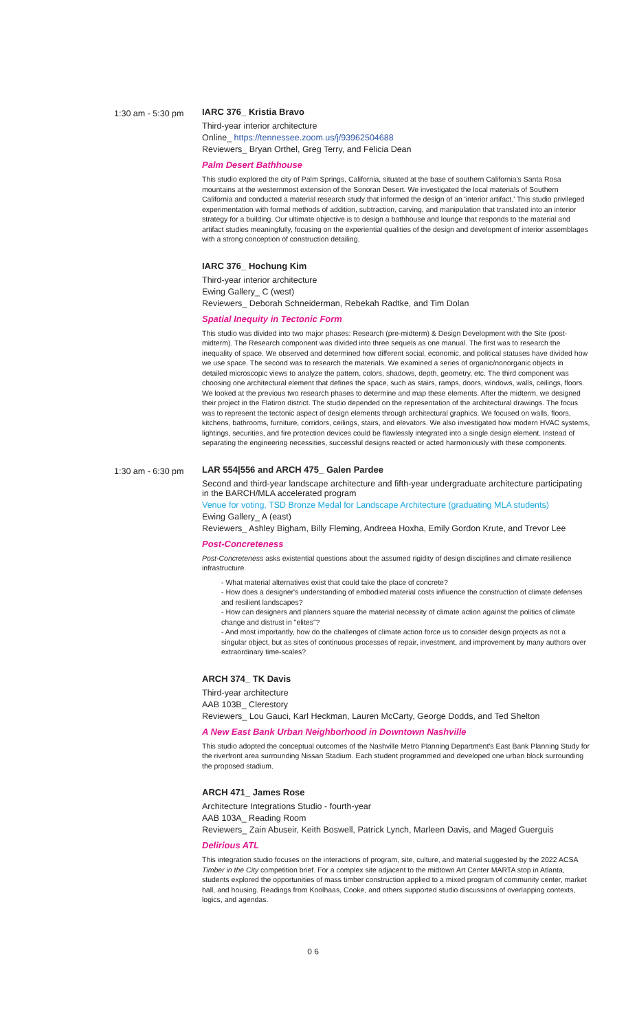1:30 am - 5:30 pm
IARC 376_ Kristia Bravo
Third-year interior architecture
Online_ https://tennessee.zoom.us/j/93962504688
Reviewers_ Bryan Orthel, Greg Terry, and Felicia Dean
Palm Desert Bathhouse
This studio explored the city of Palm Springs, California, situated at the base of southern California's Santa Rosa mountains at the westernmost extension of the Sonoran Desert. We investigated the local materials of Southern California and conducted a material research study that informed the design of an 'interior artifact.' This studio privileged experimentation with formal methods of addition, subtraction, carving, and manipulation that translated into an interior strategy for a building. Our ultimate objective is to design a bathhouse and lounge that responds to the material and artifact studies meaningfully, focusing on the experiential qualities of the design and development of interior assemblages with a strong conception of construction detailing.
IARC 376_ Hochung Kim
Third-year interior architecture
Ewing Gallery_ C (west)
Reviewers_ Deborah Schneiderman, Rebekah Radtke, and Tim Dolan
Spatial Inequity in Tectonic Form
This studio was divided into two major phases: Research (pre-midterm) & Design Development with the Site (post-midterm). The Research component was divided into three sequels as one manual. The first was to research the inequality of space. We observed and determined how different social, economic, and political statuses have divided how we use space. The second was to research the materials. We examined a series of organic/nonorganic objects in detailed microscopic views to analyze the pattern, colors, shadows, depth, geometry, etc. The third component was choosing one architectural element that defines the space, such as stairs, ramps, doors, windows, walls, ceilings, floors. We looked at the previous two research phases to determine and map these elements. After the midterm, we designed their project in the Flatiron district. The studio depended on the representation of the architectural drawings. The focus was to represent the tectonic aspect of design elements through architectural graphics. We focused on walls, floors, kitchens, bathrooms, furniture, corridors, ceilings, stairs, and elevators. We also investigated how modern HVAC systems, lightings, securities, and fire protection devices could be flawlessly integrated into a single design element. Instead of separating the engineering necessities, successful designs reacted or acted harmoniously with these components.
1:30 am - 6:30 pm
LAR 554|556 and ARCH 475_ Galen Pardee
Second and third-year landscape architecture and fifth-year undergraduate architecture participating in the BARCH/MLA accelerated program
Venue for voting, TSD Bronze Medal for Landscape Architecture (graduating MLA students)
Ewing Gallery_ A (east)
Reviewers_ Ashley Bigham, Billy Fleming, Andreea Hoxha, Emily Gordon Krute, and Trevor Lee
Post-Concreteness
Post-Concreteness asks existential questions about the assumed rigidity of design disciplines and climate resilience infrastructure.
- What material alternatives exist that could take the place of concrete?
- How does a designer's understanding of embodied material costs influence the construction of climate defenses and resilient landscapes?
- How can designers and planners square the material necessity of climate action against the politics of climate change and distrust in "elites"?
- And most importantly, how do the challenges of climate action force us to consider design projects as not a singular object, but as sites of continuous processes of repair, investment, and improvement by many authors over extraordinary time-scales?
ARCH 374_ TK Davis
Third-year architecture
AAB 103B_ Clerestory
Reviewers_ Lou Gauci, Karl Heckman, Lauren McCarty, George Dodds, and Ted Shelton
A New East Bank Urban Neighborhood in Downtown Nashville
This studio adopted the conceptual outcomes of the Nashville Metro Planning Department's East Bank Planning Study for the riverfront area surrounding Nissan Stadium. Each student programmed and developed one urban block surrounding the proposed stadium.
ARCH 471_ James Rose
Architecture Integrations Studio - fourth-year
AAB 103A_ Reading Room
Reviewers_ Zain Abuseir, Keith Boswell, Patrick Lynch, Marleen Davis, and Maged Guerguis
Delirious ATL
This integration studio focuses on the interactions of program, site, culture, and material suggested by the 2022 ACSA Timber in the City competition brief. For a complex site adjacent to the midtown Art Center MARTA stop in Atlanta, students explored the opportunities of mass timber construction applied to a mixed program of community center, market hall, and housing. Readings from Koolhaas, Cooke, and others supported studio discussions of overlapping contexts, logics, and agendas.
0 6